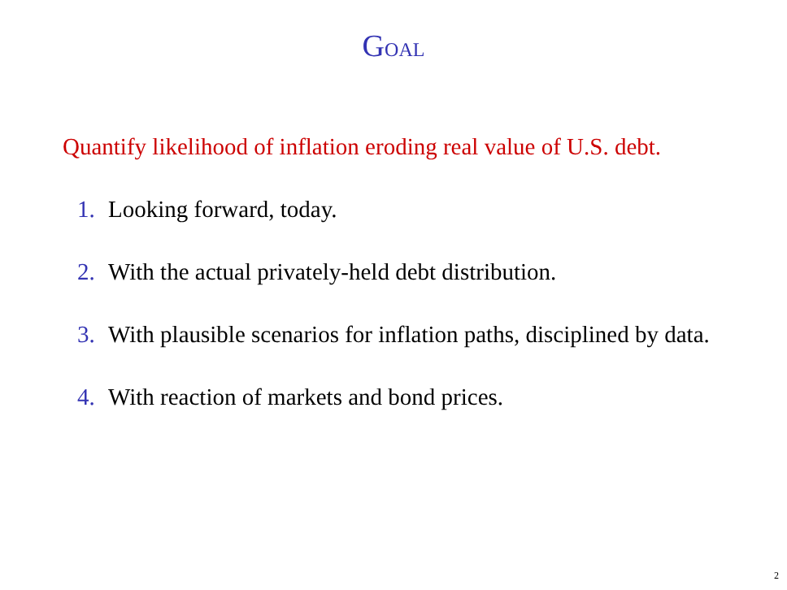GOAL
Quantify likelihood of inflation eroding real value of U.S. debt.
1. Looking forward, today.
2. With the actual privately-held debt distribution.
3. With plausible scenarios for inflation paths, disciplined by data.
4. With reaction of markets and bond prices.
2